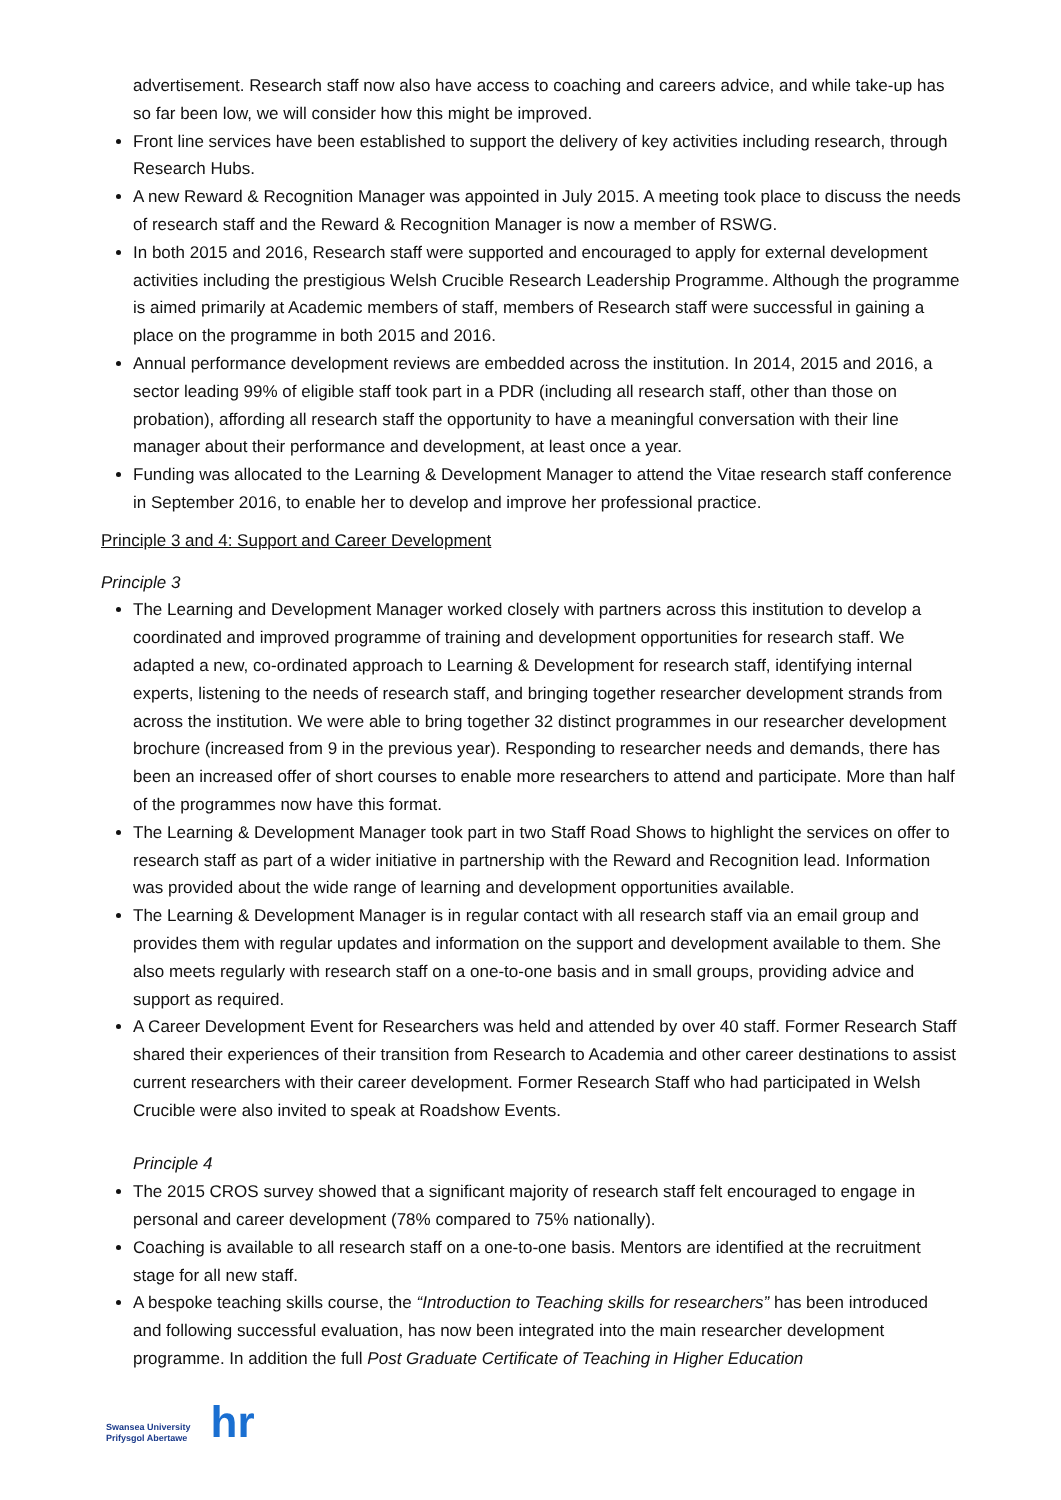advertisement. Research staff now also have access to coaching and careers advice, and while take-up has so far been low, we will consider how this might be improved.
Front line services have been established to support the delivery of key activities including research, through Research Hubs.
A new Reward & Recognition Manager was appointed in July 2015. A meeting took place to discuss the needs of research staff and the Reward & Recognition Manager is now a member of RSWG.
In both 2015 and 2016, Research staff were supported and encouraged to apply for external development activities including the prestigious Welsh Crucible Research Leadership Programme. Although the programme is aimed primarily at Academic members of staff, members of Research staff were successful in gaining a place on the programme in both 2015 and 2016.
Annual performance development reviews are embedded across the institution. In 2014, 2015 and 2016, a sector leading 99% of eligible staff took part in a PDR (including all research staff, other than those on probation), affording all research staff the opportunity to have a meaningful conversation with their line manager about their performance and development, at least once a year.
Funding was allocated to the Learning & Development Manager to attend the Vitae research staff conference in September 2016, to enable her to develop and improve her professional practice.
Principle 3 and 4: Support and Career Development
Principle 3
The Learning and Development Manager worked closely with partners across this institution to develop a coordinated and improved programme of training and development opportunities for research staff. We adapted a new, co-ordinated approach to Learning & Development for research staff, identifying internal experts, listening to the needs of research staff, and bringing together researcher development strands from across the institution. We were able to bring together 32 distinct programmes in our researcher development brochure (increased from 9 in the previous year). Responding to researcher needs and demands, there has been an increased offer of short courses to enable more researchers to attend and participate. More than half of the programmes now have this format.
The Learning & Development Manager took part in two Staff Road Shows to highlight the services on offer to research staff as part of a wider initiative in partnership with the Reward and Recognition lead. Information was provided about the wide range of learning and development opportunities available.
The Learning & Development Manager is in regular contact with all research staff via an email group and provides them with regular updates and information on the support and development available to them. She also meets regularly with research staff on a one-to-one basis and in small groups, providing advice and support as required.
A Career Development Event for Researchers was held and attended by over 40 staff. Former Research Staff shared their experiences of their transition from Research to Academia and other career destinations to assist current researchers with their career development. Former Research Staff who had participated in Welsh Crucible were also invited to speak at Roadshow Events.
Principle 4
The 2015 CROS survey showed that a significant majority of research staff felt encouraged to engage in personal and career development (78% compared to 75% nationally).
Coaching is available to all research staff on a one-to-one basis. Mentors are identified at the recruitment stage for all new staff.
A bespoke teaching skills course, the “Introduction to Teaching skills for researchers” has been introduced and following successful evaluation, has now been integrated into the main researcher development programme. In addition the full Post Graduate Certificate of Teaching in Higher Education
Swansea University
Prifysgol Abertawe
hr